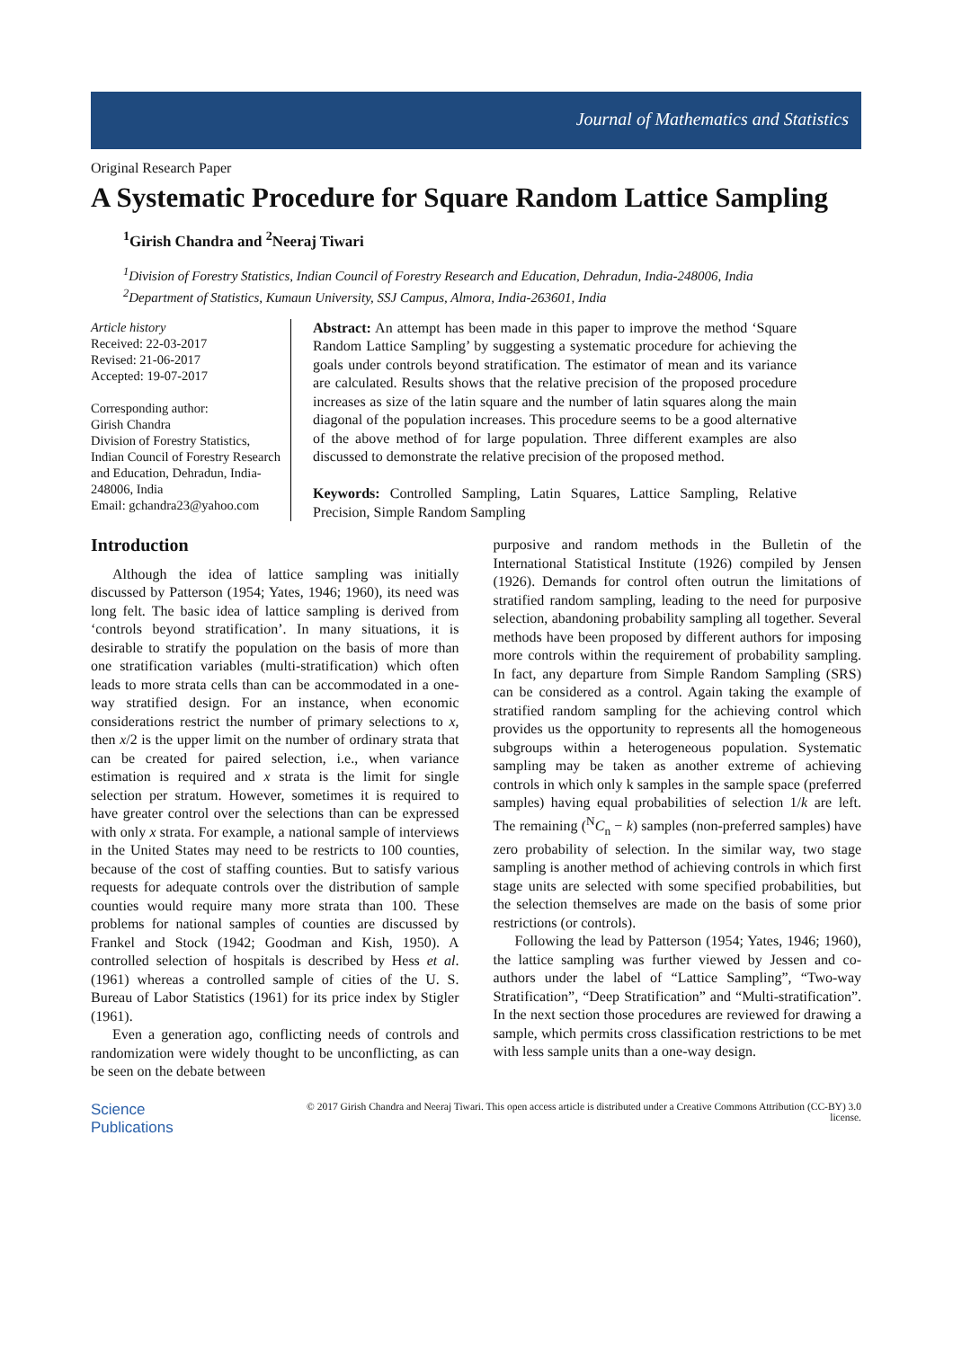Journal of Mathematics and Statistics
Original Research Paper
A Systematic Procedure for Square Random Lattice Sampling
<sup>1</sup> Girish Chandra and <sup>2</sup>Neeraj Tiwari
<sup>1</sup> Division of Forestry Statistics, Indian Council of Forestry Research and Education, Dehradun, India-248006, India
<sup>2</sup> Department of Statistics, Kumaun University, SSJ Campus, Almora, India-263601, India
Article history
Received: 22-03-2017
Revised: 21-06-2017
Accepted: 19-07-2017
Corresponding author:
Girish Chandra
Division of Forestry Statistics, Indian Council of Forestry Research and Education, Dehradun, India-248006, India
Email: gchandra23@yahoo.com
Abstract: An attempt has been made in this paper to improve the method ‘Square Random Lattice Sampling’ by suggesting a systematic procedure for achieving the goals under controls beyond stratification. The estimator of mean and its variance are calculated. Results shows that the relative precision of the proposed procedure increases as size of the latin square and the number of latin squares along the main diagonal of the population increases. This procedure seems to be a good alternative of the above method of for large population. Three different examples are also discussed to demonstrate the relative precision of the proposed method.
Keywords: Controlled Sampling, Latin Squares, Lattice Sampling, Relative Precision, Simple Random Sampling
Introduction
Although the idea of lattice sampling was initially discussed by Patterson (1954; Yates, 1946; 1960), its need was long felt. The basic idea of lattice sampling is derived from ‘controls beyond stratification’. In many situations, it is desirable to stratify the population on the basis of more than one stratification variables (multi-stratification) which often leads to more strata cells than can be accommodated in a one-way stratified design. For an instance, when economic considerations restrict the number of primary selections to x, then x/2 is the upper limit on the number of ordinary strata that can be created for paired selection, i.e., when variance estimation is required and x strata is the limit for single selection per stratum. However, sometimes it is required to have greater control over the selections than can be expressed with only x strata. For example, a national sample of interviews in the United States may need to be restricts to 100 counties, because of the cost of staffing counties. But to satisfy various requests for adequate controls over the distribution of sample counties would require many more strata than 100. These problems for national samples of counties are discussed by Frankel and Stock (1942; Goodman and Kish, 1950). A controlled selection of hospitals is described by Hess et al. (1961) whereas a controlled sample of cities of the U. S. Bureau of Labor Statistics (1961) for its price index by Stigler (1961).
Even a generation ago, conflicting needs of controls and randomization were widely thought to be unconflicting, as can be seen on the debate between
purposive and random methods in the Bulletin of the International Statistical Institute (1926) compiled by Jensen (1926). Demands for control often outrun the limitations of stratified random sampling, leading to the need for purposive selection, abandoning probability sampling all together. Several methods have been proposed by different authors for imposing more controls within the requirement of probability sampling. In fact, any departure from Simple Random Sampling (SRS) can be considered as a control. Again taking the example of stratified random sampling for the achieving control which provides us the opportunity to represents all the homogeneous subgroups within a heterogeneous population. Systematic sampling may be taken as another extreme of achieving controls in which only k samples in the sample space (preferred samples) having equal probabilities of selection 1/k are left. The remaining (<sup>N</sup>C<sub>n</sub> − k) samples (non-preferred samples) have zero probability of selection. In the similar way, two stage sampling is another method of achieving controls in which first stage units are selected with some specified probabilities, but the selection themselves are made on the basis of some prior restrictions (or controls).
Following the lead by Patterson (1954; Yates, 1946; 1960), the lattice sampling was further viewed by Jessen and co-authors under the label of “Lattice Sampling”, “Two-way Stratification”, “Deep Stratification” and “Multi-stratification”. In the next section those procedures are reviewed for drawing a sample, which permits cross classification restrictions to be met with less sample units than a one-way design.
Science
Publications
© 2017 Girish Chandra and Neeraj Tiwari. This open access article is distributed under a Creative Commons Attribution (CC-BY) 3.0 license.